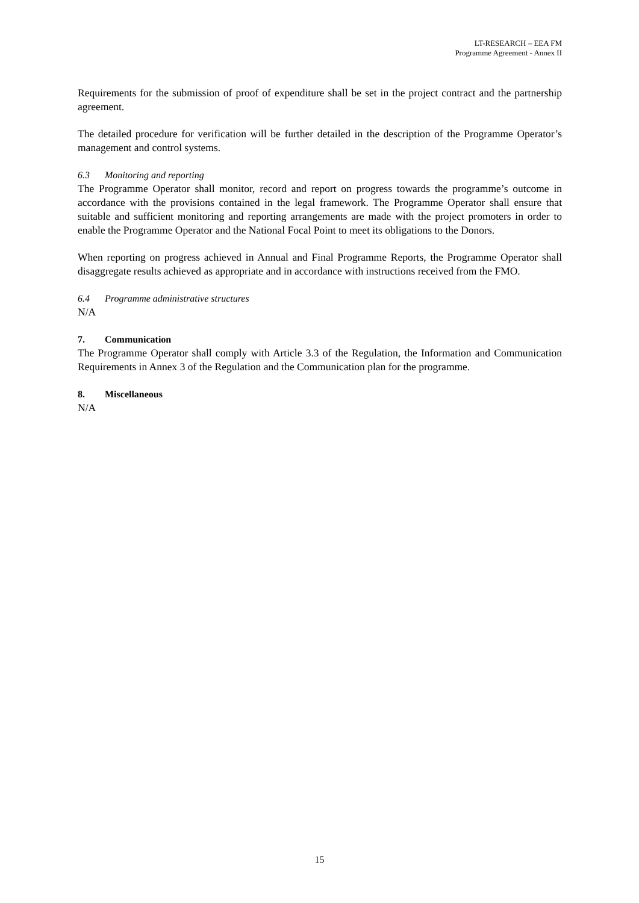LT-RESEARCH – EEA FM
Programme Agreement - Annex II
Requirements for the submission of proof of expenditure shall be set in the project contract and the partnership agreement.
The detailed procedure for verification will be further detailed in the description of the Programme Operator’s management and control systems.
6.3 Monitoring and reporting
The Programme Operator shall monitor, record and report on progress towards the programme’s outcome in accordance with the provisions contained in the legal framework. The Programme Operator shall ensure that suitable and sufficient monitoring and reporting arrangements are made with the project promoters in order to enable the Programme Operator and the National Focal Point to meet its obligations to the Donors.
When reporting on progress achieved in Annual and Final Programme Reports, the Programme Operator shall disaggregate results achieved as appropriate and in accordance with instructions received from the FMO.
6.4 Programme administrative structures
N/A
7. Communication
The Programme Operator shall comply with Article 3.3 of the Regulation, the Information and Communication Requirements in Annex 3 of the Regulation and the Communication plan for the programme.
8. Miscellaneous
N/A
15